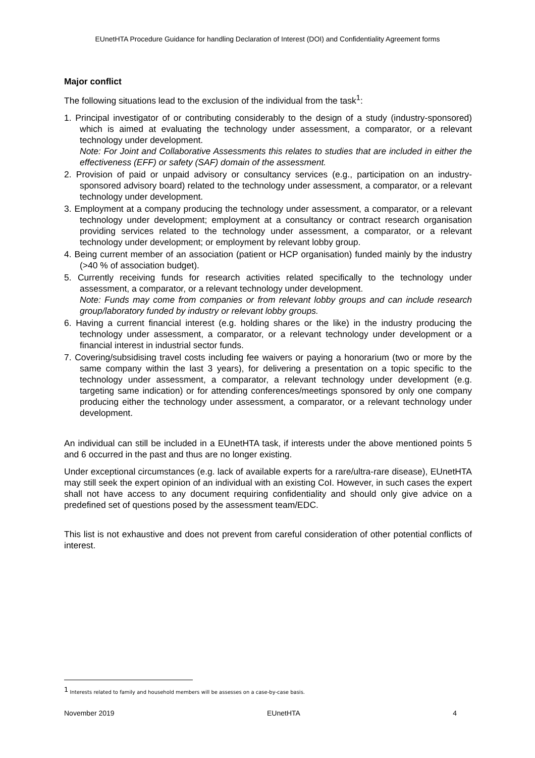EUnetHTA Procedure Guidance for handling Declaration of Interest (DOI) and Confidentiality Agreement forms
Major conflict
The following situations lead to the exclusion of the individual from the task<sup>1</sup>:
1. Principal investigator of or contributing considerably to the design of a study (industry-sponsored) which is aimed at evaluating the technology under assessment, a comparator, or a relevant technology under development.
Note: For Joint and Collaborative Assessments this relates to studies that are included in either the effectiveness (EFF) or safety (SAF) domain of the assessment.
2. Provision of paid or unpaid advisory or consultancy services (e.g., participation on an industry-sponsored advisory board) related to the technology under assessment, a comparator, or a relevant technology under development.
3. Employment at a company producing the technology under assessment, a comparator, or a relevant technology under development; employment at a consultancy or contract research organisation providing services related to the technology under assessment, a comparator, or a relevant technology under development; or employment by relevant lobby group.
4. Being current member of an association (patient or HCP organisation) funded mainly by the industry (>40 % of association budget).
5. Currently receiving funds for research activities related specifically to the technology under assessment, a comparator, or a relevant technology under development.
Note: Funds may come from companies or from relevant lobby groups and can include research group/laboratory funded by industry or relevant lobby groups.
6. Having a current financial interest (e.g. holding shares or the like) in the industry producing the technology under assessment, a comparator, or a relevant technology under development or a financial interest in industrial sector funds.
7. Covering/subsidising travel costs including fee waivers or paying a honorarium (two or more by the same company within the last 3 years), for delivering a presentation on a topic specific to the technology under assessment, a comparator, a relevant technology under development (e.g. targeting same indication) or for attending conferences/meetings sponsored by only one company producing either the technology under assessment, a comparator, or a relevant technology under development.
An individual can still be included in a EUnetHTA task, if interests under the above mentioned points 5 and 6 occurred in the past and thus are no longer existing.
Under exceptional circumstances (e.g. lack of available experts for a rare/ultra-rare disease), EUnetHTA may still seek the expert opinion of an individual with an existing CoI. However, in such cases the expert shall not have access to any document requiring confidentiality and should only give advice on a predefined set of questions posed by the assessment team/EDC.
This list is not exhaustive and does not prevent from careful consideration of other potential conflicts of interest.
<sup>1</sup> Interests related to family and household members will be assesses on a case-by-case basis.
November 2019 EUnetHTA 4